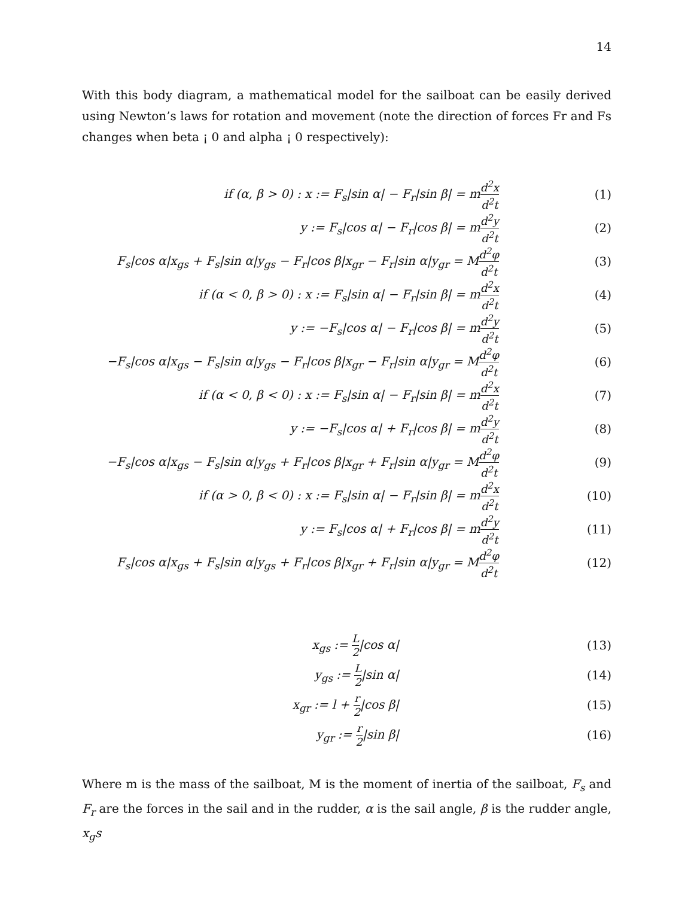14
With this body diagram, a mathematical model for the sailboat can be easily derived using Newton’s laws for rotation and movement (note the direction of forces Fr and Fs changes when beta ¡ 0 and alpha ¡ 0 respectively):
if (α, β > 0) : x := F<sub>s</sub>|sin α| − F<sub>r</sub>|sin β| = md<sup>2</sup>x d<sup>2</sup>t
(1)
y := F<sub>s</sub>|cos α| − F<sub>r</sub>|cos β| = md<sup>2</sup>y d<sup>2</sup>t
(2)
F<sub>s</sub>|cos α|x<sub>gs</sub> + F<sub>s</sub>|sin α|y<sub>gs</sub> − F<sub>r</sub>|cos β|x<sub>gr</sub> − F<sub>r</sub>|sin α|y<sub>gr</sub> = Md<sup>2</sup>φ d<sup>2</sup>t
(3)
if (α < 0, β > 0) : x := F<sub>s</sub>|sin α| − F<sub>r</sub>|sin β| = md<sup>2</sup>x d<sup>2</sup>t
(4)
y := −F<sub>s</sub>|cos α| − F<sub>r</sub>|cos β| = md<sup>2</sup>y d<sup>2</sup>t
(5)
−F<sub>s</sub>|cos α|x<sub>gs</sub> − F<sub>s</sub>|sin α|y<sub>gs</sub> − F<sub>r</sub>|cos β|x<sub>gr</sub> − F<sub>r</sub>|sin α|y<sub>gr</sub> = Md<sup>2</sup>φ d<sup>2</sup>t
(6)
if (α < 0, β < 0) : x := F<sub>s</sub>|sin α| − F<sub>r</sub>|sin β| = md<sup>2</sup>x d<sup>2</sup>t
(7)
y := −F<sub>s</sub>|cos α| + F<sub>r</sub>|cos β| = md<sup>2</sup>y d<sup>2</sup>t
(8)
−F<sub>s</sub>|cos α|x<sub>gs</sub> − F<sub>s</sub>|sin α|y<sub>gs</sub> + F<sub>r</sub>|cos β|x<sub>gr</sub> + F<sub>r</sub>|sin α|y<sub>gr</sub> = Md<sup>2</sup>φ d<sup>2</sup>t
(9)
if (α > 0, β < 0) : x := F<sub>s</sub>|sin α| − F<sub>r</sub>|sin β| = md<sup>2</sup>x d<sup>2</sup>t
(10)
y := F<sub>s</sub>|cos α| + F<sub>r</sub>|cos β| = md<sup>2</sup>y d<sup>2</sup>t
(11)
F<sub>s</sub>|cos α|x<sub>gs</sub> + F<sub>s</sub>|sin α|y<sub>gs</sub> + F<sub>r</sub>|cos β|x<sub>gr</sub> + F<sub>r</sub>|sin α|y<sub>gr</sub> = Md<sup>2</sup>φ d<sup>2</sup>t
(12)
x<sub>gs</sub> := L 2|cos α| (13)
y<sub>gs</sub> := L 2|sin α| (14)
x<sub>gr</sub> := l + r 2|cos β| (15)
y<sub>gr</sub> := r 2|sin β| (16)
Where m is the mass of the sailboat, M is the moment of inertia of the sailboat, F<sub>s</sub> and F<sub>r</sub> are the forces in the sail and in the rudder, α is the sail angle, β is the rudder angle, x<sub>g</sub>s